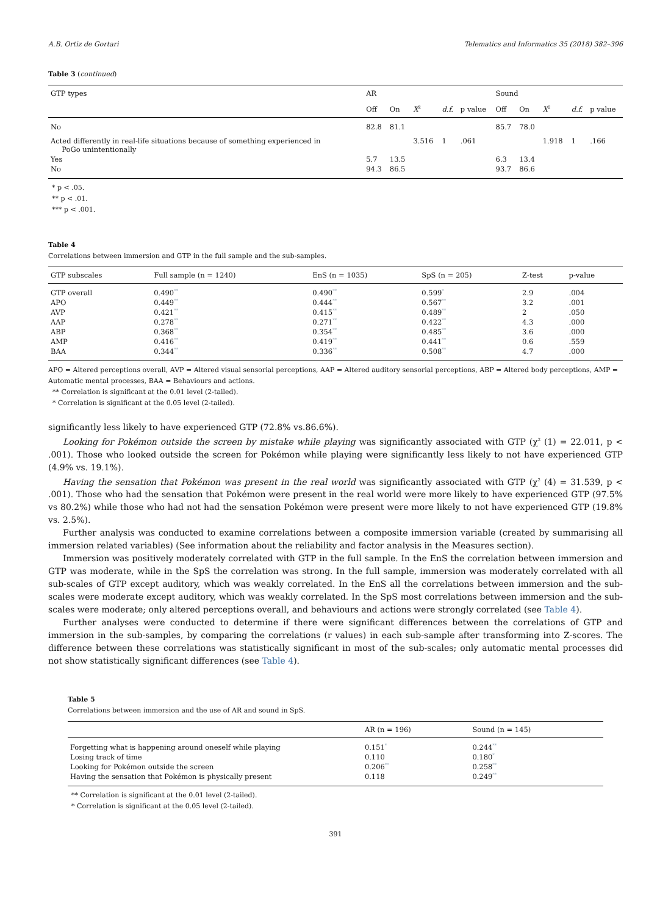A.B. Ortiz de Gortari Telematics and Informatics 35 (2018) 382–396
Table 3 (continued)
| GTP types | AR | | | | | Sound | | | | |
| --- | --- | --- | --- | --- | --- | --- | --- | --- | --- | --- |
| | Off | On | X<sup>2</sup> | d.f. | p value | Off | On | X<sup>2</sup> | d.f. | p value |
| No | 82.8 | 81.1 | | | | 85.7 | 78.0 | | | |
| Acted differently in real-life situations because of something experienced in PoGo unintentionally | | | 3.516 | 1 | .061 | | | 1.918 | 1 | .166 |
| Yes | 5.7 | 13.5 | | | | 6.3 | 13.4 | | | |
| No | 94.3 | 86.5 | | | | 93.7 | 86.6 | | | |
* p < .05.
** p < .01.
*** p < .001.
Table 4
Correlations between immersion and GTP in the full sample and the sub-samples.
| GTP subscales | Full sample (n = 1240) | EnS (n = 1035) | SpS (n = 205) | Z-test | p-value |
| --- | --- | --- | --- | --- | --- |
| GTP overall | 0.490<sup>**</sup> | 0.490<sup>**</sup> | 0.599<sup>*</sup> | 2.9 | .004 |
| APO | 0.449<sup>**</sup> | 0.444<sup>**</sup> | 0.567<sup>**</sup> | 3.2 | .001 |
| AVP | 0.421<sup>**</sup> | 0.415<sup>**</sup> | 0.489<sup>**</sup> | 2 | .050 |
| AAP | 0.278<sup>**</sup> | 0.271<sup>**</sup> | 0.422<sup>**</sup> | 4.3 | .000 |
| ABP | 0.368<sup>**</sup> | 0.354<sup>**</sup> | 0.485<sup>**</sup> | 3.6 | .000 |
| AMP | 0.416<sup>**</sup> | 0.419<sup>**</sup> | 0.441<sup>**</sup> | 0.6 | .559 |
| BAA | 0.344<sup>**</sup> | 0.336<sup>**</sup> | 0.508<sup>**</sup> | 4.7 | .000 |
APO = Altered perceptions overall, AVP = Altered visual sensorial perceptions, AAP = Altered auditory sensorial perceptions, ABP = Altered body perceptions, AMP = Automatic mental processes, BAA = Behaviours and actions.
** Correlation is significant at the 0.01 level (2-tailed).
* Correlation is significant at the 0.05 level (2-tailed).
significantly less likely to have experienced GTP (72.8% vs.86.6%).
Looking for Pokémon outside the screen by mistake while playing was significantly associated with GTP (χ<sup>2</sup> (1) = 22.011, p < .001). Those who looked outside the screen for Pokémon while playing were significantly less likely to not have experienced GTP (4.9% vs. 19.1%).
Having the sensation that Pokémon was present in the real world was significantly associated with GTP (χ<sup>2</sup> (4) = 31.539, p < .001). Those who had the sensation that Pokémon were present in the real world were more likely to have experienced GTP (97.5% vs 80.2%) while those who had not had the sensation Pokémon were present were more likely to not have experienced GTP (19.8% vs. 2.5%).
Further analysis was conducted to examine correlations between a composite immersion variable (created by summarising all immersion related variables) (See information about the reliability and factor analysis in the Measures section).
Immersion was positively moderately correlated with GTP in the full sample. In the EnS the correlation between immersion and GTP was moderate, while in the SpS the correlation was strong. In the full sample, immersion was moderately correlated with all sub-scales of GTP except auditory, which was weakly correlated. In the EnS all the correlations between immersion and the sub-scales were moderate except auditory, which was weakly correlated. In the SpS most correlations between immersion and the sub-scales were moderate; only altered perceptions overall, and behaviours and actions were strongly correlated (see Table 4).
Further analyses were conducted to determine if there were significant differences between the correlations of GTP and immersion in the sub-samples, by comparing the correlations (r values) in each sub-sample after transforming into Z-scores. The difference between these correlations was statistically significant in most of the sub-scales; only automatic mental processes did not show statistically significant differences (see Table 4).
Table 5
Correlations between immersion and the use of AR and sound in SpS.
| | AR (n = 196) | Sound (n = 145) |
| --- | --- | --- |
| Forgetting what is happening around oneself while playing | 0.151<sup>*</sup> | 0.244<sup>**</sup> |
| Losing track of time | 0.110 | 0.180<sup>*</sup> |
| Looking for Pokémon outside the screen | 0.206<sup>**</sup> | 0.258<sup>**</sup> |
| Having the sensation that Pokémon is physically present | 0.118 | 0.249<sup>**</sup> |
** Correlation is significant at the 0.01 level (2-tailed).
* Correlation is significant at the 0.05 level (2-tailed).
391